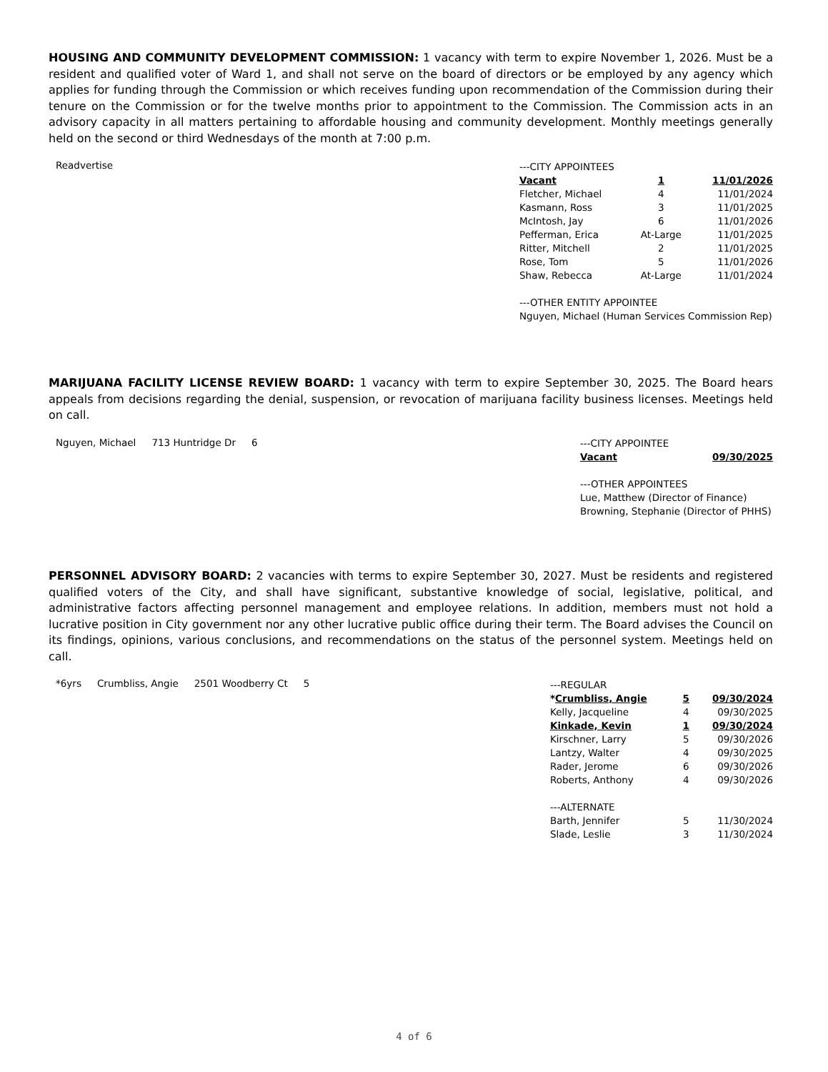HOUSING AND COMMUNITY DEVELOPMENT COMMISSION: 1 vacancy with term to expire November 1, 2026. Must be a resident and qualified voter of Ward 1, and shall not serve on the board of directors or be employed by any agency which applies for funding through the Commission or which receives funding upon recommendation of the Commission during their tenure on the Commission or for the twelve months prior to appointment to the Commission. The Commission acts in an advisory capacity in all matters pertaining to affordable housing and community development. Monthly meetings generally held on the second or third Wednesdays of the month at 7:00 p.m.
Readvertise
| ---CITY APPOINTEES | | |
| Vacant | 1 | 11/01/2026 |
| Fletcher, Michael | 4 | 11/01/2024 |
| Kasmann, Ross | 3 | 11/01/2025 |
| McIntosh, Jay | 6 | 11/01/2026 |
| Pefferman, Erica | At-Large | 11/01/2025 |
| Ritter, Mitchell | 2 | 11/01/2025 |
| Rose, Tom | 5 | 11/01/2026 |
| Shaw, Rebecca | At-Large | 11/01/2024 |
| ---OTHER ENTITY APPOINTEE | | |
| Nguyen, Michael (Human Services Commission Rep) | | |
MARIJUANA FACILITY LICENSE REVIEW BOARD: 1 vacancy with term to expire September 30, 2025. The Board hears appeals from decisions regarding the denial, suspension, or revocation of marijuana facility business licenses. Meetings held on call.
Nguyen, Michael 713 Huntridge Dr 6
| ---CITY APPOINTEE | |
| Vacant | 09/30/2025 |
| ---OTHER APPOINTEES | |
| Lue, Matthew (Director of Finance) | |
| Browning, Stephanie (Director of PHHS) | |
PERSONNEL ADVISORY BOARD: 2 vacancies with terms to expire September 30, 2027. Must be residents and registered qualified voters of the City, and shall have significant, substantive knowledge of social, legislative, political, and administrative factors affecting personnel management and employee relations. In addition, members must not hold a lucrative position in City government nor any other lucrative public office during their term. The Board advises the Council on its findings, opinions, various conclusions, and recommendations on the status of the personnel system. Meetings held on call.
*6yrs Crumbliss, Angie 2501 Woodberry Ct 5
| ---REGULAR | | |
| * Crumbliss, Angie | 5 | 09/30/2024 |
| Kelly, Jacqueline | 4 | 09/30/2025 |
| Kinkade, Kevin | 1 | 09/30/2024 |
| Kirschner, Larry | 5 | 09/30/2026 |
| Lantzy, Walter | 4 | 09/30/2025 |
| Rader, Jerome | 6 | 09/30/2026 |
| Roberts, Anthony | 4 | 09/30/2026 |
| ---ALTERNATE | | |
| Barth, Jennifer | 5 | 11/30/2024 |
| Slade, Leslie | 3 | 11/30/2024 |
4 of 6